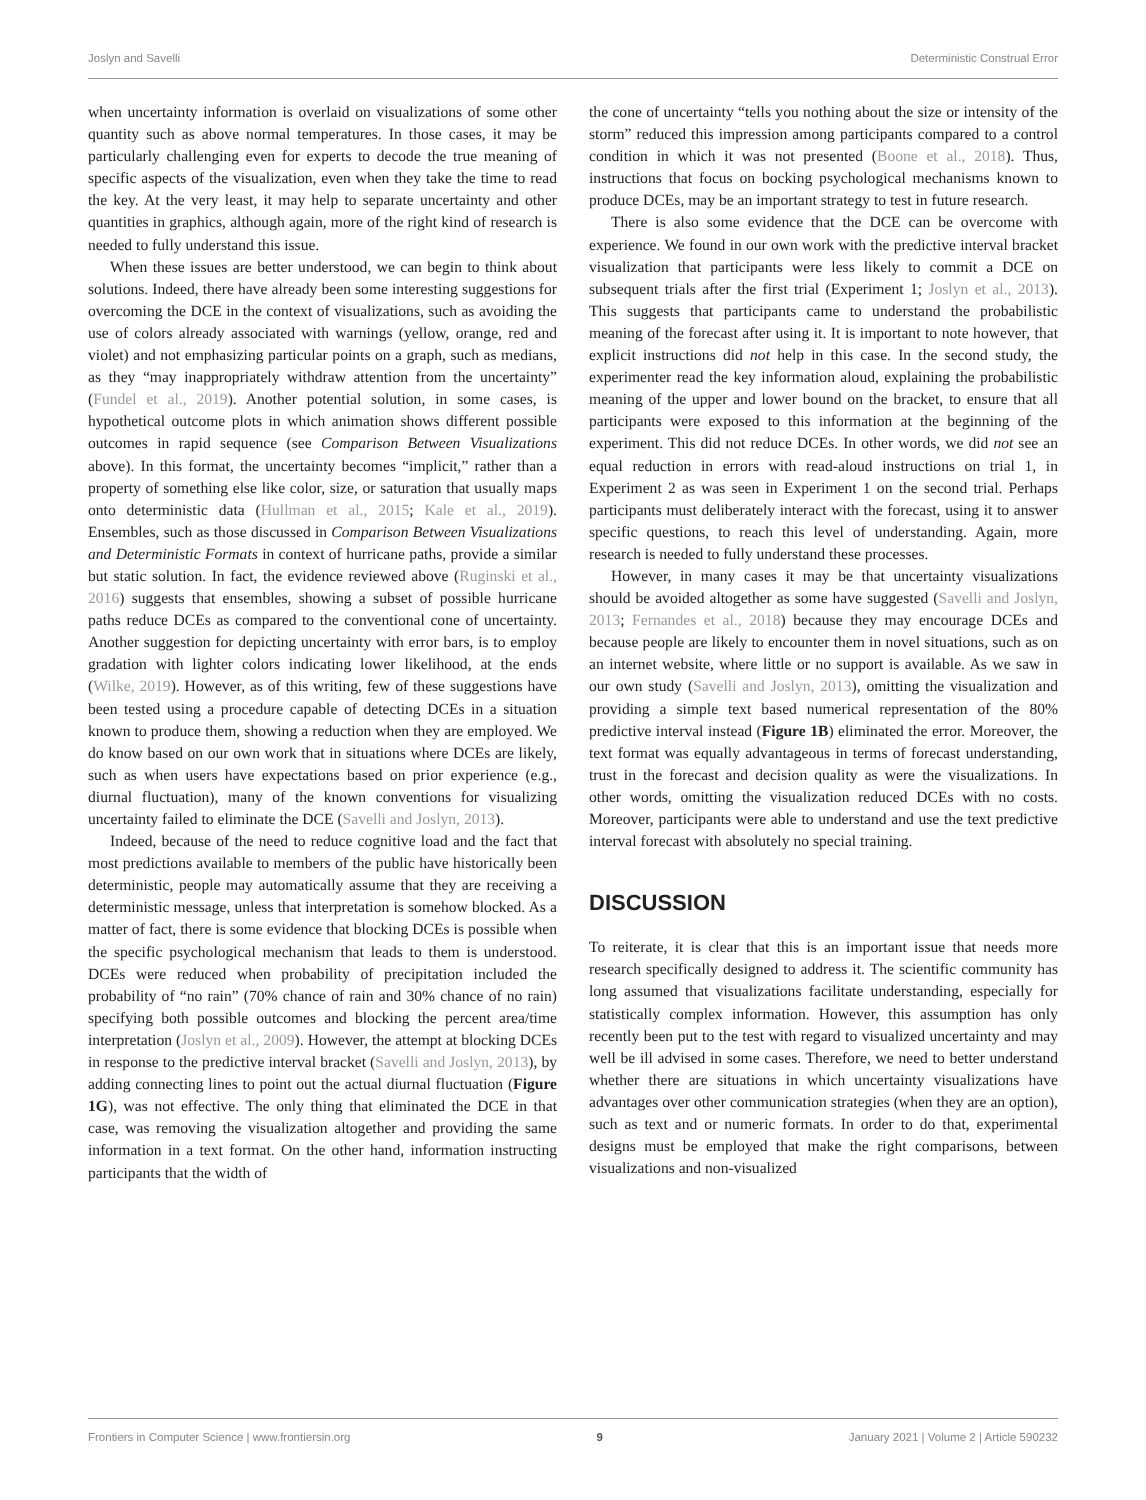Joslyn and Savelli Deterministic Construal Error
when uncertainty information is overlaid on visualizations of some other quantity such as above normal temperatures. In those cases, it may be particularly challenging even for experts to decode the true meaning of specific aspects of the visualization, even when they take the time to read the key. At the very least, it may help to separate uncertainty and other quantities in graphics, although again, more of the right kind of research is needed to fully understand this issue.
When these issues are better understood, we can begin to think about solutions. Indeed, there have already been some interesting suggestions for overcoming the DCE in the context of visualizations, such as avoiding the use of colors already associated with warnings (yellow, orange, red and violet) and not emphasizing particular points on a graph, such as medians, as they “may inappropriately withdraw attention from the uncertainty” (Fundel et al., 2019). Another potential solution, in some cases, is hypothetical outcome plots in which animation shows different possible outcomes in rapid sequence (see Comparison Between Visualizations above). In this format, the uncertainty becomes “implicit,” rather than a property of something else like color, size, or saturation that usually maps onto deterministic data (Hullman et al., 2015; Kale et al., 2019). Ensembles, such as those discussed in Comparison Between Visualizations and Deterministic Formats in context of hurricane paths, provide a similar but static solution. In fact, the evidence reviewed above (Ruginski et al., 2016) suggests that ensembles, showing a subset of possible hurricane paths reduce DCEs as compared to the conventional cone of uncertainty. Another suggestion for depicting uncertainty with error bars, is to employ gradation with lighter colors indicating lower likelihood, at the ends (Wilke, 2019). However, as of this writing, few of these suggestions have been tested using a procedure capable of detecting DCEs in a situation known to produce them, showing a reduction when they are employed. We do know based on our own work that in situations where DCEs are likely, such as when users have expectations based on prior experience (e.g., diurnal fluctuation), many of the known conventions for visualizing uncertainty failed to eliminate the DCE (Savelli and Joslyn, 2013).
Indeed, because of the need to reduce cognitive load and the fact that most predictions available to members of the public have historically been deterministic, people may automatically assume that they are receiving a deterministic message, unless that interpretation is somehow blocked. As a matter of fact, there is some evidence that blocking DCEs is possible when the specific psychological mechanism that leads to them is understood. DCEs were reduced when probability of precipitation included the probability of “no rain” (70% chance of rain and 30% chance of no rain) specifying both possible outcomes and blocking the percent area/time interpretation (Joslyn et al., 2009). However, the attempt at blocking DCEs in response to the predictive interval bracket (Savelli and Joslyn, 2013), by adding connecting lines to point out the actual diurnal fluctuation (Figure 1G), was not effective. The only thing that eliminated the DCE in that case, was removing the visualization altogether and providing the same information in a text format. On the other hand, information instructing participants that the width of
the cone of uncertainty “tells you nothing about the size or intensity of the storm” reduced this impression among participants compared to a control condition in which it was not presented (Boone et al., 2018). Thus, instructions that focus on bocking psychological mechanisms known to produce DCEs, may be an important strategy to test in future research.
There is also some evidence that the DCE can be overcome with experience. We found in our own work with the predictive interval bracket visualization that participants were less likely to commit a DCE on subsequent trials after the first trial (Experiment 1; Joslyn et al., 2013). This suggests that participants came to understand the probabilistic meaning of the forecast after using it. It is important to note however, that explicit instructions did not help in this case. In the second study, the experimenter read the key information aloud, explaining the probabilistic meaning of the upper and lower bound on the bracket, to ensure that all participants were exposed to this information at the beginning of the experiment. This did not reduce DCEs. In other words, we did not see an equal reduction in errors with read-aloud instructions on trial 1, in Experiment 2 as was seen in Experiment 1 on the second trial. Perhaps participants must deliberately interact with the forecast, using it to answer specific questions, to reach this level of understanding. Again, more research is needed to fully understand these processes.
However, in many cases it may be that uncertainty visualizations should be avoided altogether as some have suggested (Savelli and Joslyn, 2013; Fernandes et al., 2018) because they may encourage DCEs and because people are likely to encounter them in novel situations, such as on an internet website, where little or no support is available. As we saw in our own study (Savelli and Joslyn, 2013), omitting the visualization and providing a simple text based numerical representation of the 80% predictive interval instead (Figure 1B) eliminated the error. Moreover, the text format was equally advantageous in terms of forecast understanding, trust in the forecast and decision quality as were the visualizations. In other words, omitting the visualization reduced DCEs with no costs. Moreover, participants were able to understand and use the text predictive interval forecast with absolutely no special training.
DISCUSSION
To reiterate, it is clear that this is an important issue that needs more research specifically designed to address it. The scientific community has long assumed that visualizations facilitate understanding, especially for statistically complex information. However, this assumption has only recently been put to the test with regard to visualized uncertainty and may well be ill advised in some cases. Therefore, we need to better understand whether there are situations in which uncertainty visualizations have advantages over other communication strategies (when they are an option), such as text and or numeric formats. In order to do that, experimental designs must be employed that make the right comparisons, between visualizations and non-visualized
Frontiers in Computer Science | www.frontiersin.org 9 January 2021 | Volume 2 | Article 590232